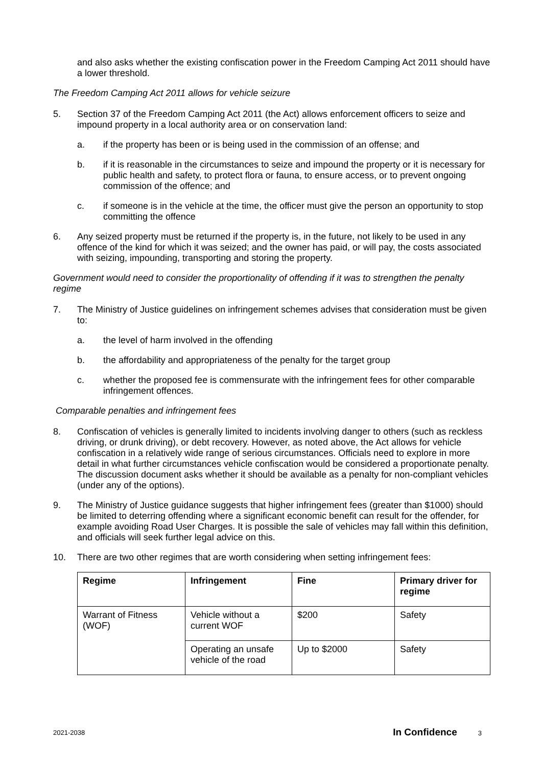and also asks whether the existing confiscation power in the Freedom Camping Act 2011 should have a lower threshold.
The Freedom Camping Act 2011 allows for vehicle seizure
5. Section 37 of the Freedom Camping Act 2011 (the Act) allows enforcement officers to seize and impound property in a local authority area or on conservation land:
a. if the property has been or is being used in the commission of an offense; and
b. if it is reasonable in the circumstances to seize and impound the property or it is necessary for public health and safety, to protect flora or fauna, to ensure access, or to prevent ongoing commission of the offence; and
c. if someone is in the vehicle at the time, the officer must give the person an opportunity to stop committing the offence
6. Any seized property must be returned if the property is, in the future, not likely to be used in any offence of the kind for which it was seized; and the owner has paid, or will pay, the costs associated with seizing, impounding, transporting and storing the property.
Government would need to consider the proportionality of offending if it was to strengthen the penalty regime
7. The Ministry of Justice guidelines on infringement schemes advises that consideration must be given to:
a. the level of harm involved in the offending
b. the affordability and appropriateness of the penalty for the target group
c. whether the proposed fee is commensurate with the infringement fees for other comparable infringement offences.
Comparable penalties and infringement fees
8. Confiscation of vehicles is generally limited to incidents involving danger to others (such as reckless driving, or drunk driving), or debt recovery. However, as noted above, the Act allows for vehicle confiscation in a relatively wide range of serious circumstances. Officials need to explore in more detail in what further circumstances vehicle confiscation would be considered a proportionate penalty. The discussion document asks whether it should be available as a penalty for non-compliant vehicles (under any of the options).
9. The Ministry of Justice guidance suggests that higher infringement fees (greater than $1000) should be limited to deterring offending where a significant economic benefit can result for the offender, for example avoiding Road User Charges. It is possible the sale of vehicles may fall within this definition, and officials will seek further legal advice on this.
10. There are two other regimes that are worth considering when setting infringement fees:
| Regime | Infringement | Fine | Primary driver for regime |
| --- | --- | --- | --- |
| Warrant of Fitness (WOF) | Vehicle without a current WOF | $200 | Safety |
| | Operating an unsafe vehicle of the road | Up to $2000 | Safety |
2021-2038 In Confidence 3